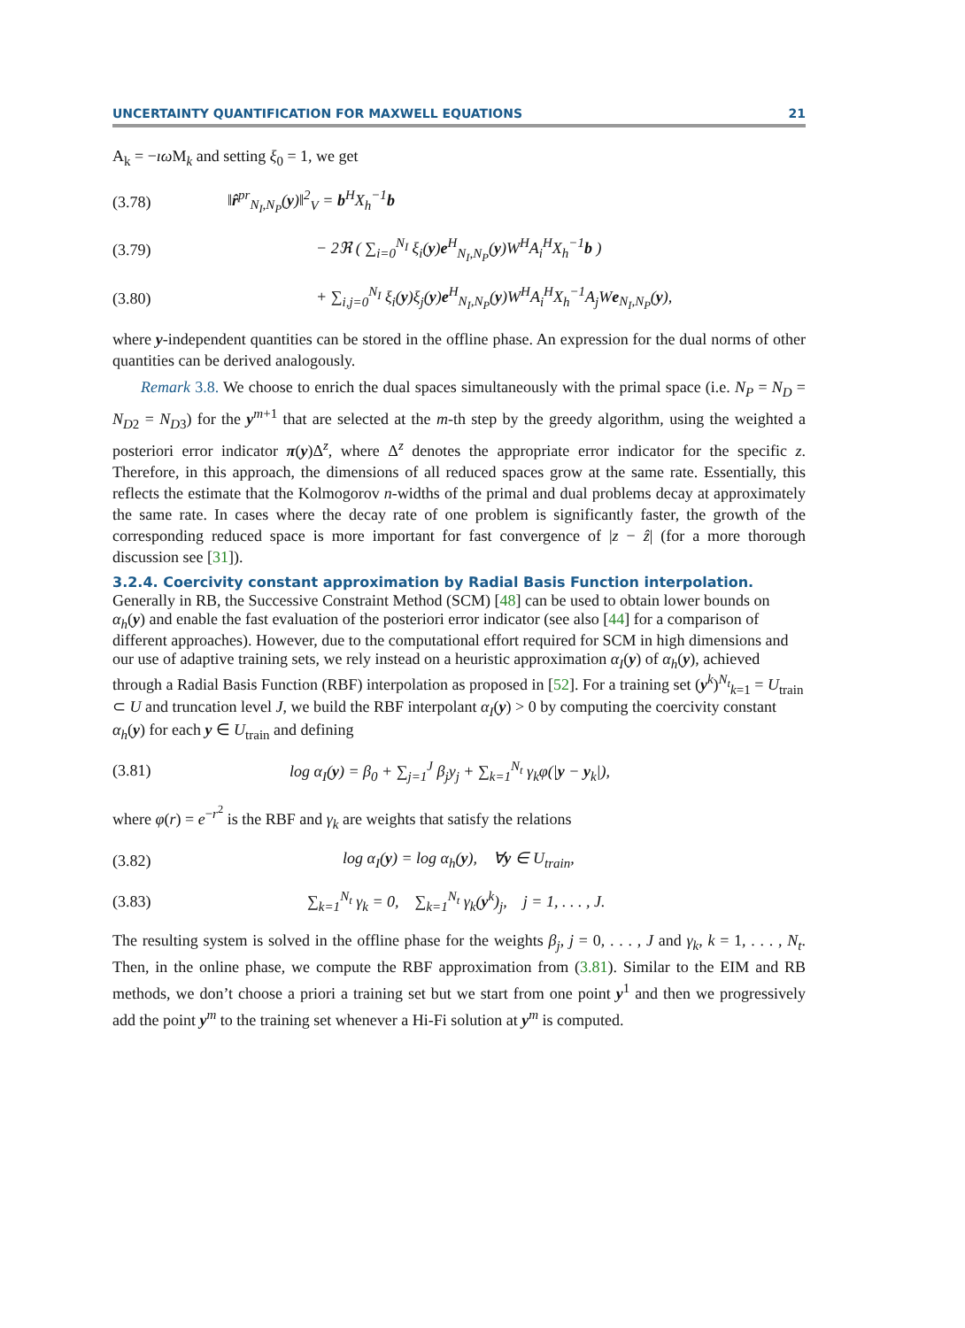UNCERTAINTY QUANTIFICATION FOR MAXWELL EQUATIONS 21
A<sub>k</sub> = −ıω M<sub>k</sub> and setting ξ<sub>0</sub> = 1, we get
(3.78) ‖r̂<sup>pr</sup><sub>N<sub>I</sub>,N<sub>P</sub></sub>(y)‖<sup>2</sup><sub>V</sub> = b<sup>H</sup>X<sub>h</sub><sup>−1</sup>b
(3.79) − 2ℜ ( ∑<sub>i=0</sub><sup>N<sub>I</sub></sup> ξ<sub>i</sub>(y)e<sup>H</sup><sub>N<sub>I</sub>,N<sub>P</sub></sub>(y)W<sup>H</sup>A<sub>i</sub><sup>H</sup>X<sub>h</sub><sup>−1</sup>b )
(3.80) + ∑<sub>i,j=0</sub><sup>N<sub>I</sub></sup> ξ<sub>i</sub>(y)ξ<sub>j</sub>(y)e<sup>H</sup><sub>N<sub>I</sub>,N<sub>P</sub></sub>(y)W<sup>H</sup>A<sub>i</sub><sup>H</sup>X<sub>h</sub><sup>−1</sup>A<sub>j</sub>We<sub>N<sub>I</sub>,N<sub>P</sub></sub>(y),
where y-independent quantities can be stored in the offline phase. An expression for the dual norms of other quantities can be derived analogously.
Remark 3.8. We choose to enrich the dual spaces simultaneously with the primal space (i.e. N<sub>P</sub> = N<sub>D</sub> = N<sub>D2</sub> = N<sub>D3</sub>) for the y<sup>m+1</sup> that are selected at the m-th step by the greedy algorithm, using the weighted a posteriori error indicator π(y)Δ<sup>z</sup>, where Δ<sup>z</sup> denotes the appropriate error indicator for the specific z. Therefore, in this approach, the dimensions of all reduced spaces grow at the same rate. Essentially, this reflects the estimate that the Kolmogorov n-widths of the primal and dual problems decay at approximately the same rate. In cases where the decay rate of one problem is significantly faster, the growth of the corresponding reduced space is more important for fast convergence of |z − ẑ| (for a more thorough discussion see [31]).
3.2.4. Coercivity constant approximation by Radial Basis Function interpolation.
Generally in RB, the Successive Constraint Method (SCM) [48] can be used to obtain lower bounds on α<sub>h</sub>(y) and enable the fast evaluation of the posteriori error indicator (see also [44] for a comparison of different approaches). However, due to the computational effort required for SCM in high dimensions and our use of adaptive training sets, we rely instead on a heuristic approximation α<sub>I</sub>(y) of α<sub>h</sub>(y), achieved through a Radial Basis Function (RBF) interpolation as proposed in [52]. For a training set (y<sup>k</sup>)<sup>N<sub>t</sub></sup><sub>k=1</sub> = U<sub>train</sub> ⊂ U and truncation level J, we build the RBF interpolant α<sub>I</sub>(y) > 0 by computing the coercivity constant α<sub>h</sub>(y) for each y ∈ U<sub>train</sub> and defining
(3.81) log α<sub>I</sub>(y) = β<sub>0</sub> + ∑<sub>j=1</sub><sup>J</sup> β<sub>j</sub>y<sub>j</sub> + ∑<sub>k=1</sub><sup>N<sub>t</sub></sup> γ<sub>k</sub>φ(|y − y<sub>k</sub>|),
where φ(r) = e<sup>−r<sup>2</sup></sup> is the RBF and γ<sub>k</sub> are weights that satisfy the relations
(3.82) log α<sub>I</sub>(y) = log α<sub>h</sub>(y), ∀y ∈ U<sub>train</sub>,
(3.83) ∑<sub>k=1</sub><sup>N<sub>t</sub></sup> γ<sub>k</sub> = 0, ∑<sub>k=1</sub><sup>N<sub>t</sub></sup> γ<sub>k</sub>(y<sup>k</sup>)<sub>j</sub>, j = 1, . . . , J.
The resulting system is solved in the offline phase for the weights β<sub>j</sub>, j = 0, . . . , J and γ<sub>k</sub>, k = 1, . . . , N<sub>t</sub>. Then, in the online phase, we compute the RBF approximation from (3.81). Similar to the EIM and RB methods, we don’t choose a priori a training set but we start from one point y<sup>1</sup> and then we progressively add the point y<sup>m</sup> to the training set whenever a Hi-Fi solution at y<sup>m</sup> is computed.